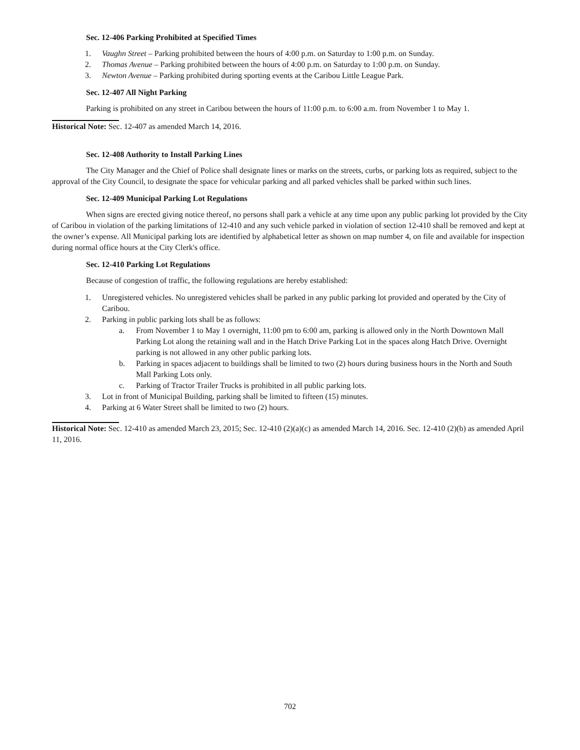Sec. 12-406 Parking Prohibited at Specified Times
1. Vaughn Street – Parking prohibited between the hours of 4:00 p.m. on Saturday to 1:00 p.m. on Sunday.
2. Thomas Avenue – Parking prohibited between the hours of 4:00 p.m. on Saturday to 1:00 p.m. on Sunday.
3. Newton Avenue – Parking prohibited during sporting events at the Caribou Little League Park.
Sec. 12-407 All Night Parking
Parking is prohibited on any street in Caribou between the hours of 11:00 p.m. to 6:00 a.m. from November 1 to May 1.
Historical Note: Sec. 12-407 as amended March 14, 2016.
Sec. 12-408 Authority to Install Parking Lines
The City Manager and the Chief of Police shall designate lines or marks on the streets, curbs, or parking lots as required, subject to the approval of the City Council, to designate the space for vehicular parking and all parked vehicles shall be parked within such lines.
Sec. 12-409 Municipal Parking Lot Regulations
When signs are erected giving notice thereof, no persons shall park a vehicle at any time upon any public parking lot provided by the City of Caribou in violation of the parking limitations of 12-410 and any such vehicle parked in violation of section 12-410 shall be removed and kept at the owner’s expense. All Municipal parking lots are identified by alphabetical letter as shown on map number 4, on file and available for inspection during normal office hours at the City Clerk's office.
Sec. 12-410 Parking Lot Regulations
Because of congestion of traffic, the following regulations are hereby established:
1. Unregistered vehicles. No unregistered vehicles shall be parked in any public parking lot provided and operated by the City of Caribou.
2. Parking in public parking lots shall be as follows:
a. From November 1 to May 1 overnight, 11:00 pm to 6:00 am, parking is allowed only in the North Downtown Mall Parking Lot along the retaining wall and in the Hatch Drive Parking Lot in the spaces along Hatch Drive. Overnight parking is not allowed in any other public parking lots.
b. Parking in spaces adjacent to buildings shall be limited to two (2) hours during business hours in the North and South Mall Parking Lots only.
c. Parking of Tractor Trailer Trucks is prohibited in all public parking lots.
3. Lot in front of Municipal Building, parking shall be limited to fifteen (15) minutes.
4. Parking at 6 Water Street shall be limited to two (2) hours.
Historical Note: Sec. 12-410 as amended March 23, 2015; Sec. 12-410 (2)(a)(c) as amended March 14, 2016. Sec. 12-410 (2)(b) as amended April 11, 2016.
702